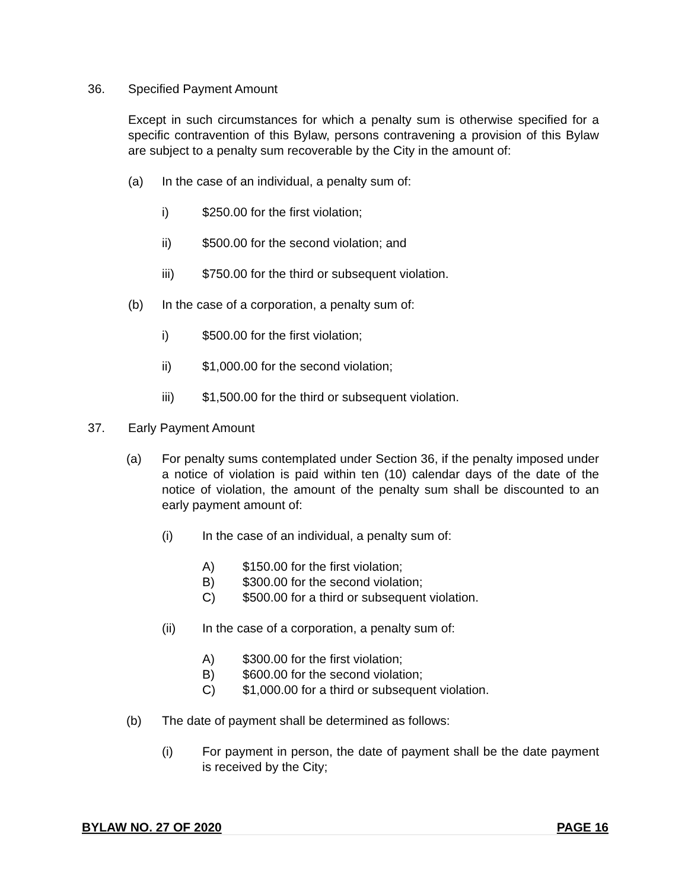36. Specified Payment Amount
Except in such circumstances for which a penalty sum is otherwise specified for a specific contravention of this Bylaw, persons contravening a provision of this Bylaw are subject to a penalty sum recoverable by the City in the amount of:
(a) In the case of an individual, a penalty sum of:
i) $250.00 for the first violation;
ii) $500.00 for the second violation; and
iii) $750.00 for the third or subsequent violation.
(b) In the case of a corporation, a penalty sum of:
i) $500.00 for the first violation;
ii) $1,000.00 for the second violation;
iii) $1,500.00 for the third or subsequent violation.
37. Early Payment Amount
(a) For penalty sums contemplated under Section 36, if the penalty imposed under a notice of violation is paid within ten (10) calendar days of the date of the notice of violation, the amount of the penalty sum shall be discounted to an early payment amount of:
(i) In the case of an individual, a penalty sum of:
A) $150.00 for the first violation;
B) $300.00 for the second violation;
C) $500.00 for a third or subsequent violation.
(ii) In the case of a corporation, a penalty sum of:
A) $300.00 for the first violation;
B) $600.00 for the second violation;
C) $1,000.00 for a third or subsequent violation.
(b) The date of payment shall be determined as follows:
(i) For payment in person, the date of payment shall be the date payment is received by the City;
BYLAW NO. 27 OF 2020 PAGE 16